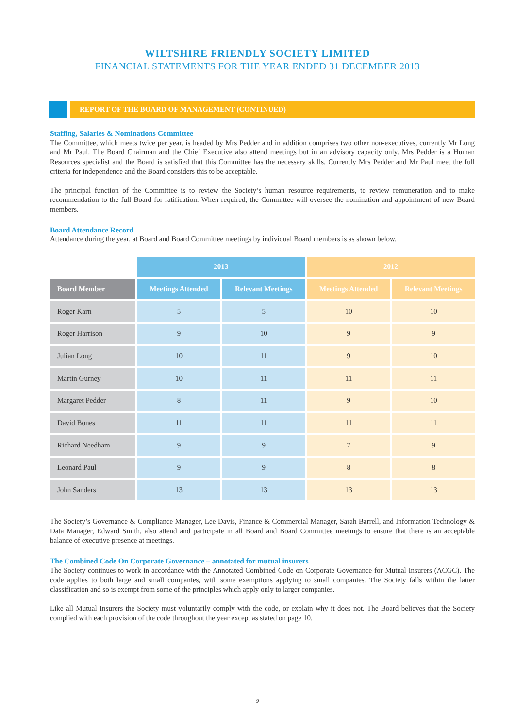WILTSHIRE FRIENDLY SOCIETY LIMITED
FINANCIAL STATEMENTS FOR THE YEAR ENDED 31 DECEMBER 2013
REPORT OF THE BOARD OF MANAGEMENT (CONTINUED)
Staffing, Salaries & Nominations Committee
The Committee, which meets twice per year, is headed by Mrs Pedder and in addition comprises two other non-executives, currently Mr Long and Mr Paul. The Board Chairman and the Chief Executive also attend meetings but in an advisory capacity only. Mrs Pedder is a Human Resources specialist and the Board is satisfied that this Committee has the necessary skills. Currently Mrs Pedder and Mr Paul meet the full criteria for independence and the Board considers this to be acceptable.
The principal function of the Committee is to review the Society’s human resource requirements, to review remuneration and to make recommendation to the full Board for ratification. When required, the Committee will oversee the nomination and appointment of new Board members.
Board Attendance Record
Attendance during the year, at Board and Board Committee meetings by individual Board members is as shown below.
| | 2013 | | 2012 | |
| Board Member | Meetings Attended | Relevant Meetings | Meetings Attended | Relevant Meetings |
| Roger Karn | 5 | 5 | 10 | 10 |
| Roger Harrison | 9 | 10 | 9 | 9 |
| Julian Long | 10 | 11 | 9 | 10 |
| Martin Gurney | 10 | 11 | 11 | 11 |
| Margaret Pedder | 8 | 11 | 9 | 10 |
| David Bones | 11 | 11 | 11 | 11 |
| Richard Needham | 9 | 9 | 7 | 9 |
| Leonard Paul | 9 | 9 | 8 | 8 |
| John Sanders | 13 | 13 | 13 | 13 |
The Society’s Governance & Compliance Manager, Lee Davis, Finance & Commercial Manager, Sarah Barrell, and Information Technology & Data Manager, Edward Smith, also attend and participate in all Board and Board Committee meetings to ensure that there is an acceptable balance of executive presence at meetings.
The Combined Code On Corporate Governance – annotated for mutual insurers
The Society continues to work in accordance with the Annotated Combined Code on Corporate Governance for Mutual Insurers (ACGC). The code applies to both large and small companies, with some exemptions applying to small companies. The Society falls within the latter classification and so is exempt from some of the principles which apply only to larger companies.
Like all Mutual Insurers the Society must voluntarily comply with the code, or explain why it does not. The Board believes that the Society complied with each provision of the code throughout the year except as stated on page 10.
9